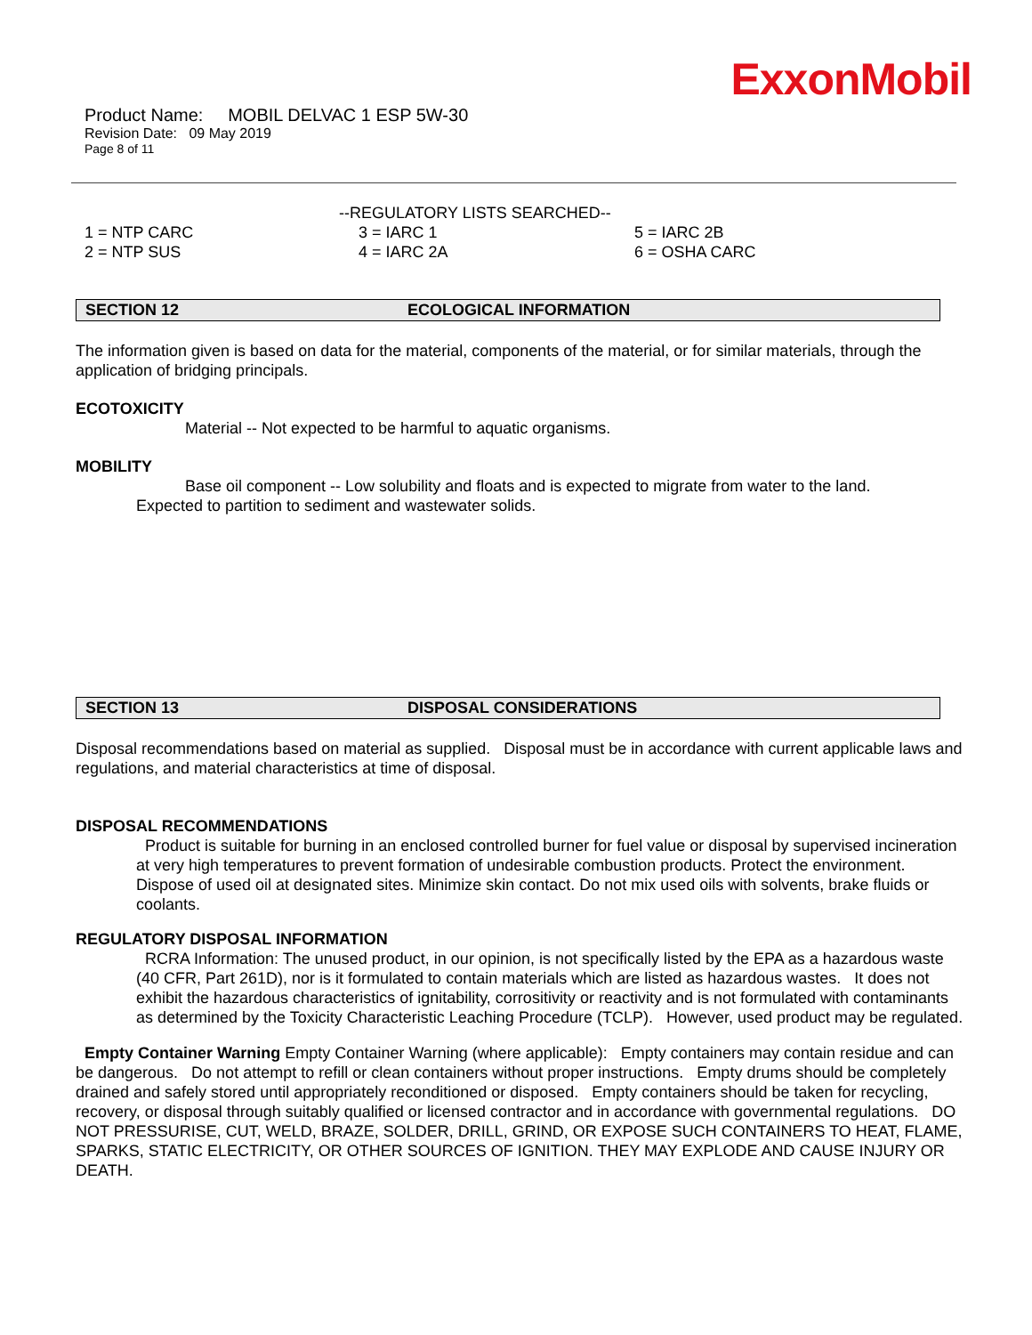ExxonMobil
Product Name: MOBIL DELVAC 1 ESP 5W-30
Revision Date: 09 May 2019
Page 8 of 11
--REGULATORY LISTS SEARCHED--
1 = NTP CARC 3 = IARC 1 5 = IARC 2B
2 = NTP SUS 4 = IARC 2A 6 = OSHA CARC
SECTION 12 ECOLOGICAL INFORMATION
The information given is based on data for the material, components of the material, or for similar materials, through the application of bridging principals.
ECOTOXICITY
Material -- Not expected to be harmful to aquatic organisms.
MOBILITY
Base oil component -- Low solubility and floats and is expected to migrate from water to the land.
Expected to partition to sediment and wastewater solids.
SECTION 13 DISPOSAL CONSIDERATIONS
Disposal recommendations based on material as supplied. Disposal must be in accordance with current applicable laws and regulations, and material characteristics at time of disposal.
DISPOSAL RECOMMENDATIONS
Product is suitable for burning in an enclosed controlled burner for fuel value or disposal by supervised incineration at very high temperatures to prevent formation of undesirable combustion products. Protect the environment. Dispose of used oil at designated sites. Minimize skin contact. Do not mix used oils with solvents, brake fluids or coolants.
REGULATORY DISPOSAL INFORMATION
RCRA Information: The unused product, in our opinion, is not specifically listed by the EPA as a hazardous waste (40 CFR, Part 261D), nor is it formulated to contain materials which are listed as hazardous wastes. It does not exhibit the hazardous characteristics of ignitability, corrositivity or reactivity and is not formulated with contaminants as determined by the Toxicity Characteristic Leaching Procedure (TCLP). However, used product may be regulated.
Empty Container Warning Empty Container Warning (where applicable): Empty containers may contain residue and can be dangerous. Do not attempt to refill or clean containers without proper instructions. Empty drums should be completely drained and safely stored until appropriately reconditioned or disposed. Empty containers should be taken for recycling, recovery, or disposal through suitably qualified or licensed contractor and in accordance with governmental regulations. DO NOT PRESSURISE, CUT, WELD, BRAZE, SOLDER, DRILL, GRIND, OR EXPOSE SUCH CONTAINERS TO HEAT, FLAME, SPARKS, STATIC ELECTRICITY, OR OTHER SOURCES OF IGNITION. THEY MAY EXPLODE AND CAUSE INJURY OR DEATH.